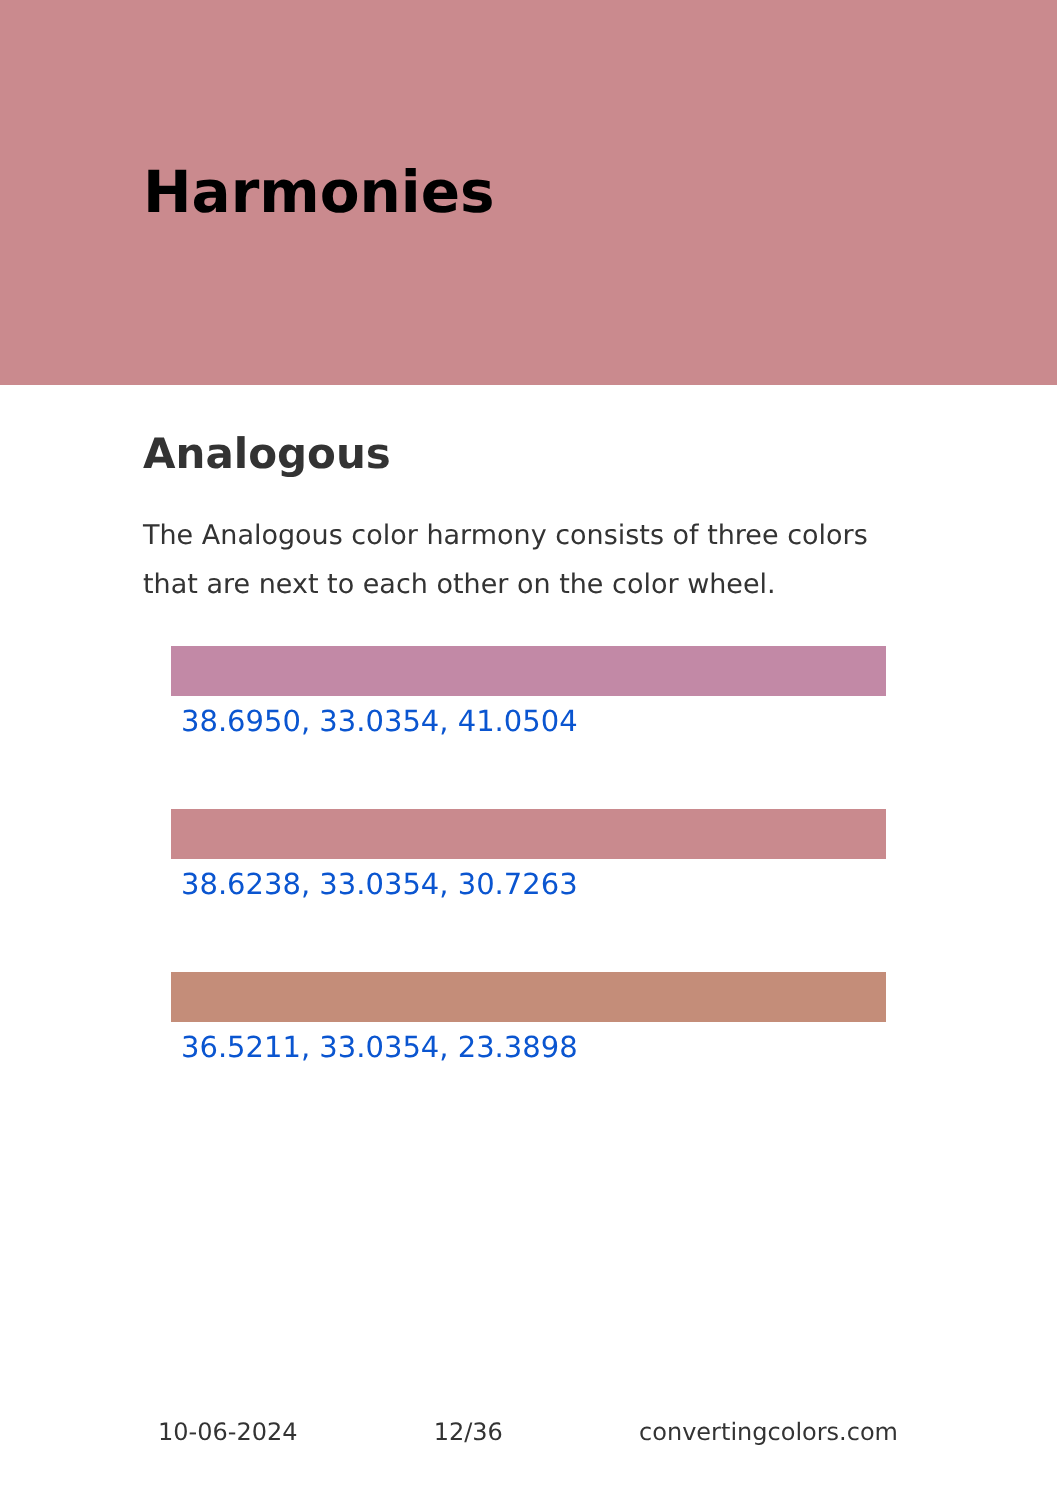Harmonies
Analogous
The Analogous color harmony consists of three colors that are next to each other on the color wheel.
38.6950, 33.0354, 41.0504
38.6238, 33.0354, 30.7263
36.5211, 33.0354, 23.3898
10-06-2024 12/36 convertingcolors.com